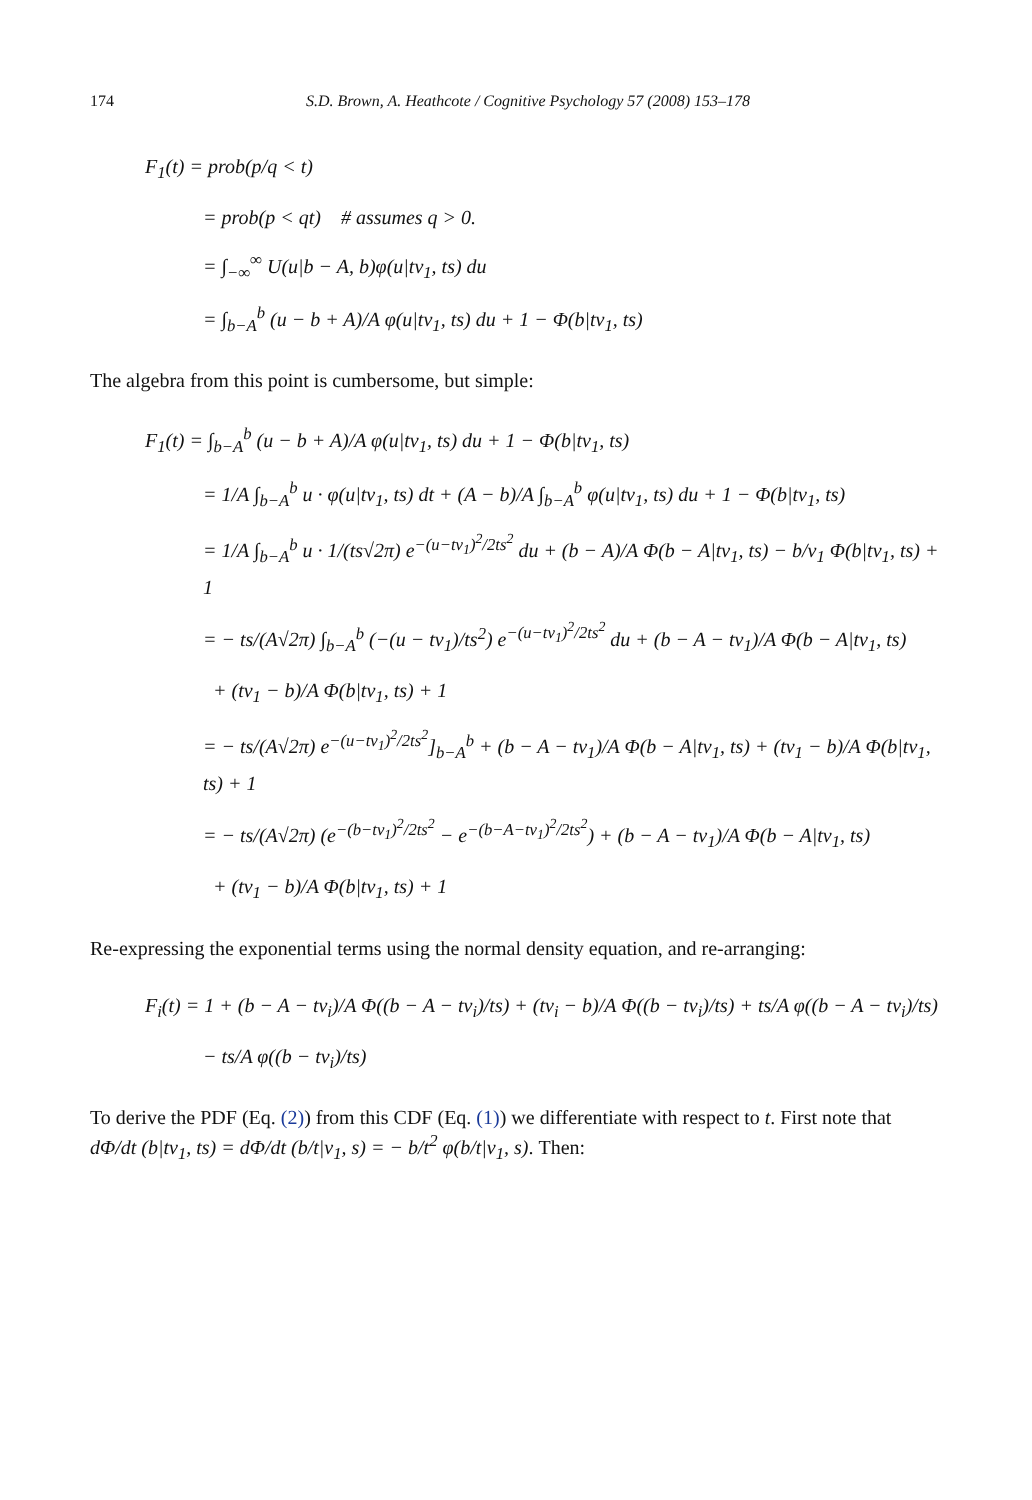174 S.D. Brown, A. Heathcote / Cognitive Psychology 57 (2008) 153–178
F<sub>1</sub>(t) = prob(p/q < t)
= prob(p < qt) # assumes q > 0.
= ∫<sub>−∞</sub><sup>∞</sup> U(u|b − A, b)φ(u|tv<sub>1</sub>, ts) du
= ∫<sub>b−A</sub><sup>b</sup> (u − b + A)/A φ(u|tv<sub>1</sub>, ts) du + 1 − Φ(b|tv<sub>1</sub>, ts)
The algebra from this point is cumbersome, but simple:
F<sub>1</sub>(t) = ∫<sub>b−A</sub><sup>b</sup> (u − b + A)/A φ(u|tv<sub>1</sub>, ts) du + 1 − Φ(b|tv<sub>1</sub>, ts)
= 1/A ∫<sub>b−A</sub><sup>b</sup> u · φ(u|tv<sub>1</sub>, ts) dt + (A − b)/A ∫<sub>b−A</sub><sup>b</sup> φ(u|tv<sub>1</sub>, ts) du + 1 − Φ(b|tv<sub>1</sub>, ts)
= 1/A ∫<sub>b−A</sub><sup>b</sup> u · 1/(ts√2π) e<sup>−(u−tv<sub>1</sub>)<sup>2</sup>/2ts<sup>2</sup></sup> du + (b − A)/A Φ(b − A|tv<sub>1</sub>, ts) − b/v<sub>1</sub> Φ(b|tv<sub>1</sub>, ts) + 1
= − ts/(A√2π) ∫<sub>b−A</sub><sup>b</sup> (−(u − tv<sub>1</sub>)/ts<sup>2</sup>) e<sup>−(u−tv<sub>1</sub>)<sup>2</sup>/2ts<sup>2</sup></sup> du + (b − A − tv<sub>1</sub>)/A Φ(b − A|tv<sub>1</sub>, ts)
+ (tv<sub>1</sub> − b)/A Φ(b|tv<sub>1</sub>, ts) + 1
= − ts/(A√2π) e<sup>−(u−tv<sub>1</sub>)<sup>2</sup>/2ts<sup>2</sup></sup>]<sub>b−A</sub><sup>b</sup> + (b − A − tv<sub>1</sub>)/A Φ(b − A|tv<sub>1</sub>, ts) + (tv<sub>1</sub> − b)/A Φ(b|tv<sub>1</sub>, ts) + 1
= − ts/(A√2π) (e<sup>−(b−tv<sub>1</sub>)<sup>2</sup>/2ts<sup>2</sup></sup> − e<sup>−(b−A−tv<sub>1</sub>)<sup>2</sup>/2ts<sup>2</sup></sup>) + (b − A − tv<sub>1</sub>)/A Φ(b − A|tv<sub>1</sub>, ts)
+ (tv<sub>1</sub> − b)/A Φ(b|tv<sub>1</sub>, ts) + 1
Re-expressing the exponential terms using the normal density equation, and re-arranging:
F<sub>i</sub>(t) = 1 + (b − A − tv<sub>i</sub>)/A Φ((b − A − tv<sub>i</sub>)/ts) + (tv<sub>i</sub> − b)/A Φ((b − tv<sub>i</sub>)/ts) + ts/A φ((b − A − tv<sub>i</sub>)/ts)
− ts/A φ((b − tv<sub>i</sub>)/ts)
To derive the PDF (Eq. (2)) from this CDF (Eq. (1)) we differentiate with respect to t. First note that dΦ/dt (b|tv<sub>1</sub>, ts) = dΦ/dt (b/t|v<sub>1</sub>, s) = − b/t<sup>2</sup> φ(b/t|v<sub>1</sub>, s). Then: